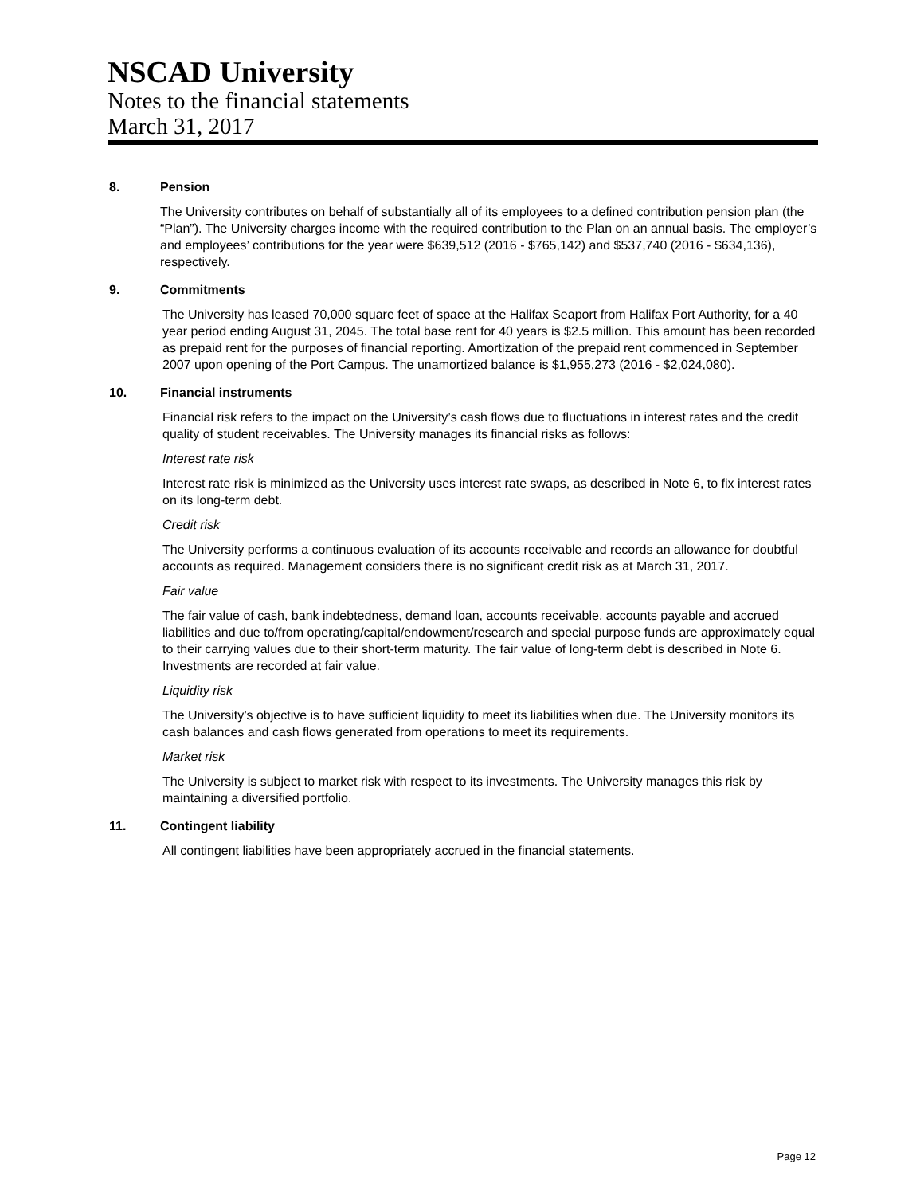NSCAD University
Notes to the financial statements
March 31, 2017
8. Pension
The University contributes on behalf of substantially all of its employees to a defined contribution pension plan (the “Plan”). The University charges income with the required contribution to the Plan on an annual basis. The employer’s and employees’ contributions for the year were $639,512 (2016 - $765,142) and $537,740 (2016 - $634,136), respectively.
9. Commitments
The University has leased 70,000 square feet of space at the Halifax Seaport from Halifax Port Authority, for a 40 year period ending August 31, 2045. The total base rent for 40 years is $2.5 million. This amount has been recorded as prepaid rent for the purposes of financial reporting. Amortization of the prepaid rent commenced in September 2007 upon opening of the Port Campus. The unamortized balance is $1,955,273 (2016 - $2,024,080).
10. Financial instruments
Financial risk refers to the impact on the University’s cash flows due to fluctuations in interest rates and the credit quality of student receivables. The University manages its financial risks as follows:
Interest rate risk
Interest rate risk is minimized as the University uses interest rate swaps, as described in Note 6, to fix interest rates on its long-term debt.
Credit risk
The University performs a continuous evaluation of its accounts receivable and records an allowance for doubtful accounts as required. Management considers there is no significant credit risk as at March 31, 2017.
Fair value
The fair value of cash, bank indebtedness, demand loan, accounts receivable, accounts payable and accrued liabilities and due to/from operating/capital/endowment/research and special purpose funds are approximately equal to their carrying values due to their short-term maturity. The fair value of long-term debt is described in Note 6. Investments are recorded at fair value.
Liquidity risk
The University’s objective is to have sufficient liquidity to meet its liabilities when due. The University monitors its cash balances and cash flows generated from operations to meet its requirements.
Market risk
The University is subject to market risk with respect to its investments. The University manages this risk by maintaining a diversified portfolio.
11. Contingent liability
All contingent liabilities have been appropriately accrued in the financial statements.
Page 12